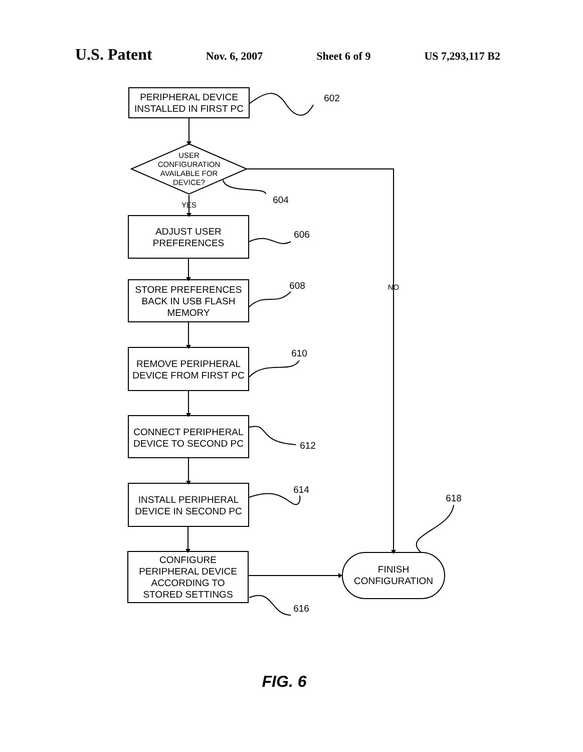U.S. Patent Nov. 6, 2007 Sheet 6 of 9 US 7,293,117 B2
PERIPHERAL DEVICE
INSTALLED IN FIRST PC
USER
CONFIGURATION
AVAILABLE FOR
DEVICE?
YES
NO
ADJUST USER
PREFERENCES
STORE PREFERENCES
BACK IN USB FLASH
MEMORY
REMOVE PERIPHERAL
DEVICE FROM FIRST PC
CONNECT PERIPHERAL
DEVICE TO SECOND PC
INSTALL PERIPHERAL
DEVICE IN SECOND PC
CONFIGURE
PERIPHERAL DEVICE
ACCORDING TO
STORED SETTINGS
FINISH
CONFIGURATION
602
604
606
608
610
612
614
616
618
FIG. 6